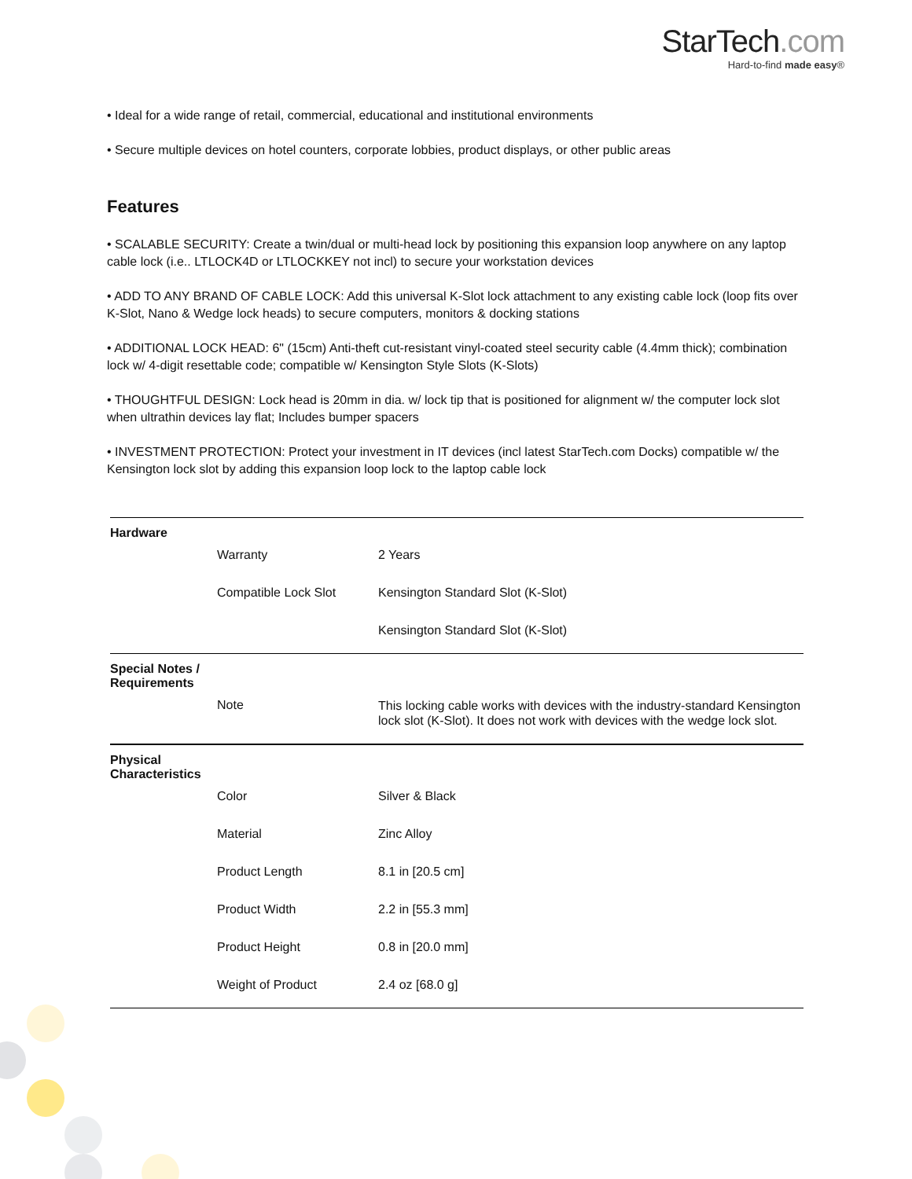StarTech.com
Hard-to-find made easy®
• Ideal for a wide range of retail, commercial, educational and institutional environments
• Secure multiple devices on hotel counters, corporate lobbies, product displays, or other public areas
Features
• SCALABLE SECURITY: Create a twin/dual or multi-head lock by positioning this expansion loop anywhere on any laptop cable lock (i.e.. LTLOCK4D or LTLOCKKEY not incl) to secure your workstation devices
• ADD TO ANY BRAND OF CABLE LOCK: Add this universal K-Slot lock attachment to any existing cable lock (loop fits over K-Slot, Nano & Wedge lock heads) to secure computers, monitors & docking stations
• ADDITIONAL LOCK HEAD: 6" (15cm) Anti-theft cut-resistant vinyl-coated steel security cable (4.4mm thick); combination lock w/ 4-digit resettable code; compatible w/ Kensington Style Slots (K-Slots)
• THOUGHTFUL DESIGN: Lock head is 20mm in dia. w/ lock tip that is positioned for alignment w/ the computer lock slot when ultrathin devices lay flat; Includes bumper spacers
• INVESTMENT PROTECTION: Protect your investment in IT devices (incl latest StarTech.com Docks) compatible w/ the Kensington lock slot by adding this expansion loop lock to the laptop cable lock
| Hardware | | |
| | Warranty | 2 Years |
| | Compatible Lock Slot | Kensington Standard Slot (K-Slot) |
| | | Kensington Standard Slot (K-Slot) |
| Special Notes / Requirements | | |
| | Note | This locking cable works with devices with the industry-standard Kensington lock slot (K-Slot). It does not work with devices with the wedge lock slot. |
| Physical Characteristics | | |
| | Color | Silver & Black |
| | Material | Zinc Alloy |
| | Product Length | 8.1 in [20.5 cm] |
| | Product Width | 2.2 in [55.3 mm] |
| | Product Height | 0.8 in [20.0 mm] |
| | Weight of Product | 2.4 oz [68.0 g] |